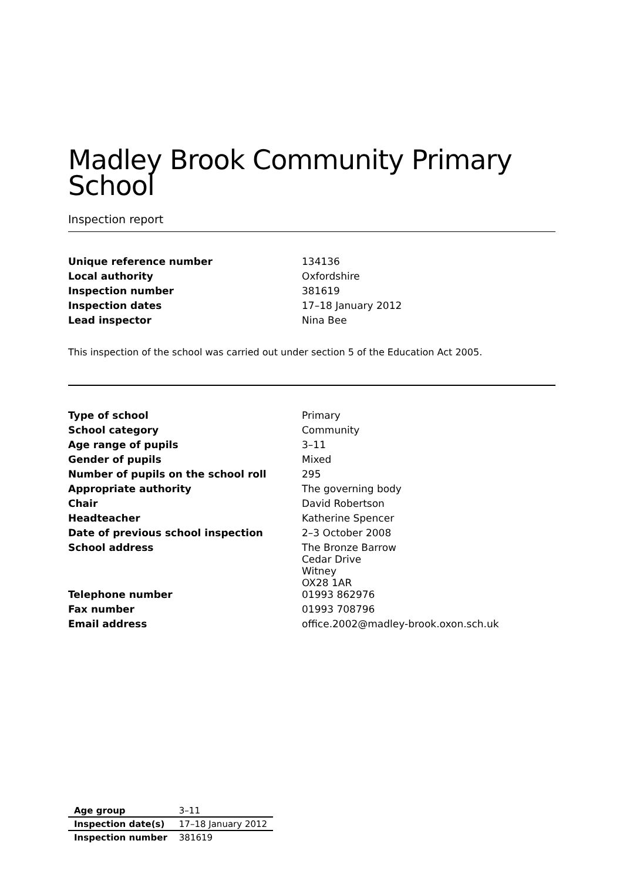Madley Brook Community Primary School
Inspection report
| Unique reference number | 134136 |
| Local authority | Oxfordshire |
| Inspection number | 381619 |
| Inspection dates | 17–18 January 2012 |
| Lead inspector | Nina Bee |
This inspection of the school was carried out under section 5 of the Education Act 2005.
| Type of school | Primary |
| School category | Community |
| Age range of pupils | 3–11 |
| Gender of pupils | Mixed |
| Number of pupils on the school roll | 295 |
| Appropriate authority | The governing body |
| Chair | David Robertson |
| Headteacher | Katherine Spencer |
| Date of previous school inspection | 2–3 October 2008 |
| School address | The Bronze Barrow Cedar Drive Witney OX28 1AR |
| Telephone number | 01993 862976 |
| Fax number | 01993 708796 |
| Email address | office.2002@madley-brook.oxon.sch.uk |
| Age group | 3–11 |
| Inspection date(s) | 17–18 January 2012 |
| Inspection number | 381619 |